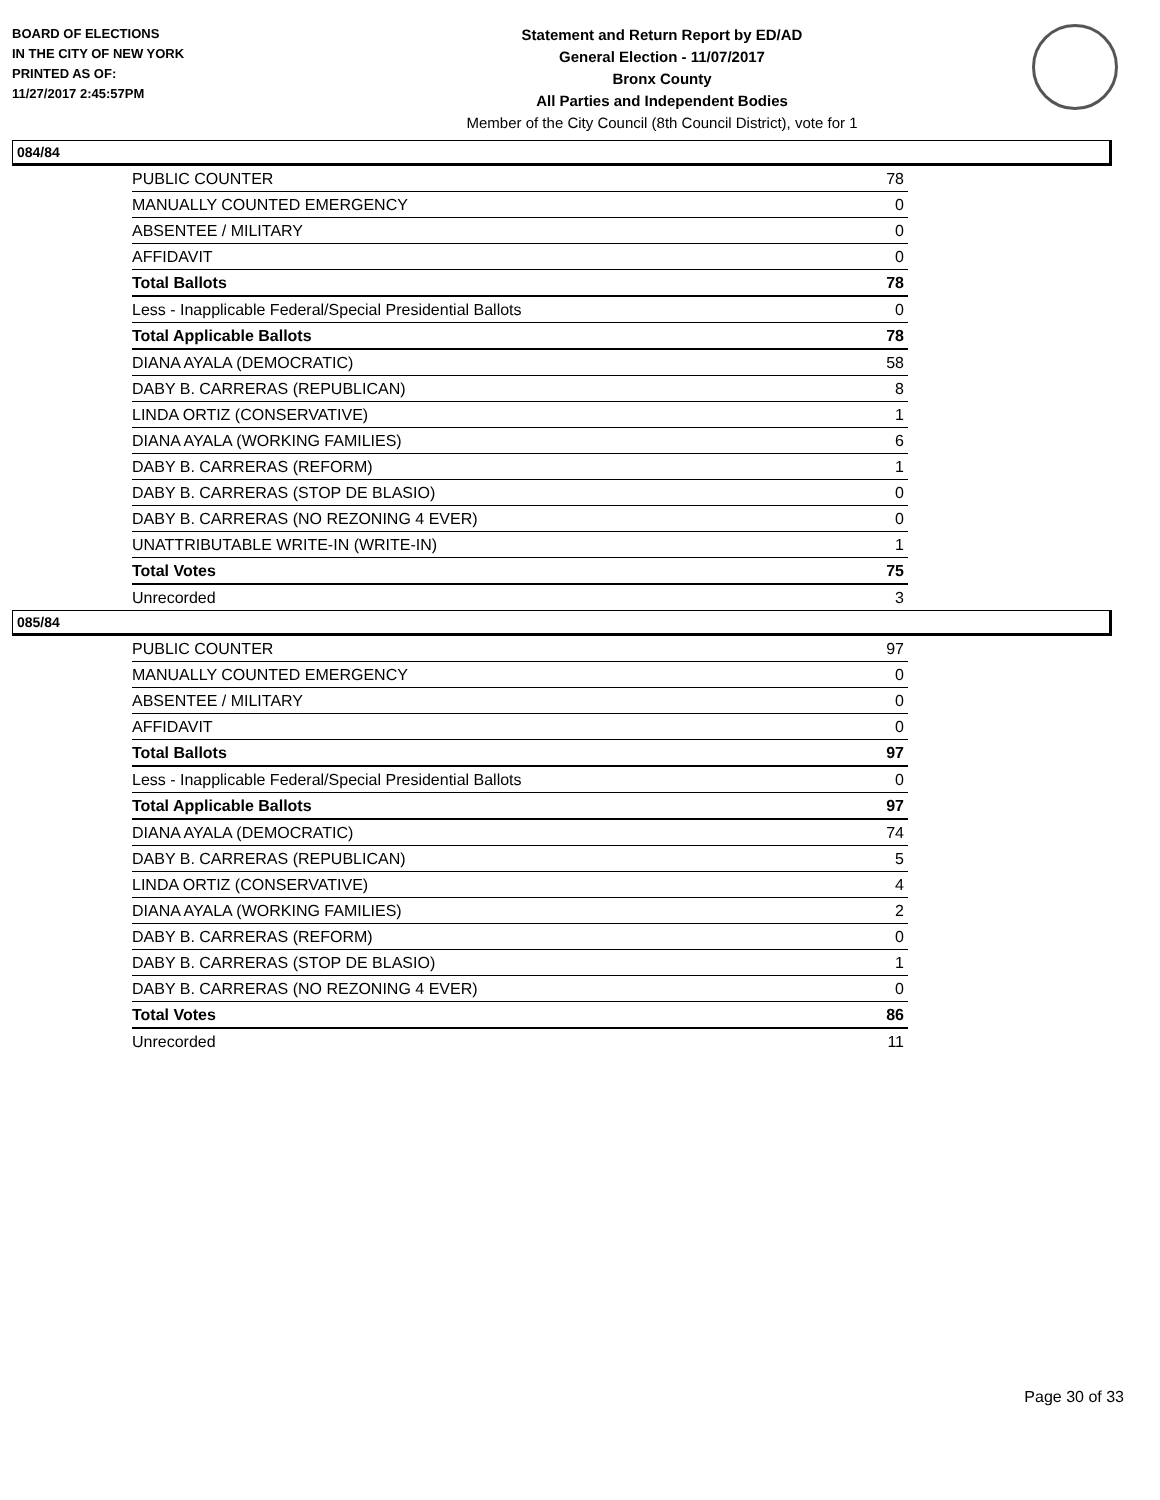BOARD OF ELECTIONS
IN THE CITY OF NEW YORK
PRINTED AS OF:
11/27/2017 2:45:57PM
Statement and Return Report by ED/AD
General Election - 11/07/2017
Bronx County
All Parties and Independent Bodies
Member of the City Council (8th Council District), vote for 1
084/84
| PUBLIC COUNTER | 78 |
| MANUALLY COUNTED EMERGENCY | 0 |
| ABSENTEE / MILITARY | 0 |
| AFFIDAVIT | 0 |
| Total Ballots | 78 |
| Less - Inapplicable Federal/Special Presidential Ballots | 0 |
| Total Applicable Ballots | 78 |
| DIANA AYALA (DEMOCRATIC) | 58 |
| DABY B. CARRERAS (REPUBLICAN) | 8 |
| LINDA ORTIZ (CONSERVATIVE) | 1 |
| DIANA AYALA (WORKING FAMILIES) | 6 |
| DABY B. CARRERAS (REFORM) | 1 |
| DABY B. CARRERAS (STOP DE BLASIO) | 0 |
| DABY B. CARRERAS (NO REZONING 4 EVER) | 0 |
| UNATTRIBUTABLE WRITE-IN (WRITE-IN) | 1 |
| Total Votes | 75 |
| Unrecorded | 3 |
085/84
| PUBLIC COUNTER | 97 |
| MANUALLY COUNTED EMERGENCY | 0 |
| ABSENTEE / MILITARY | 0 |
| AFFIDAVIT | 0 |
| Total Ballots | 97 |
| Less - Inapplicable Federal/Special Presidential Ballots | 0 |
| Total Applicable Ballots | 97 |
| DIANA AYALA (DEMOCRATIC) | 74 |
| DABY B. CARRERAS (REPUBLICAN) | 5 |
| LINDA ORTIZ (CONSERVATIVE) | 4 |
| DIANA AYALA (WORKING FAMILIES) | 2 |
| DABY B. CARRERAS (REFORM) | 0 |
| DABY B. CARRERAS (STOP DE BLASIO) | 1 |
| DABY B. CARRERAS (NO REZONING 4 EVER) | 0 |
| Total Votes | 86 |
| Unrecorded | 11 |
Page 30 of 33